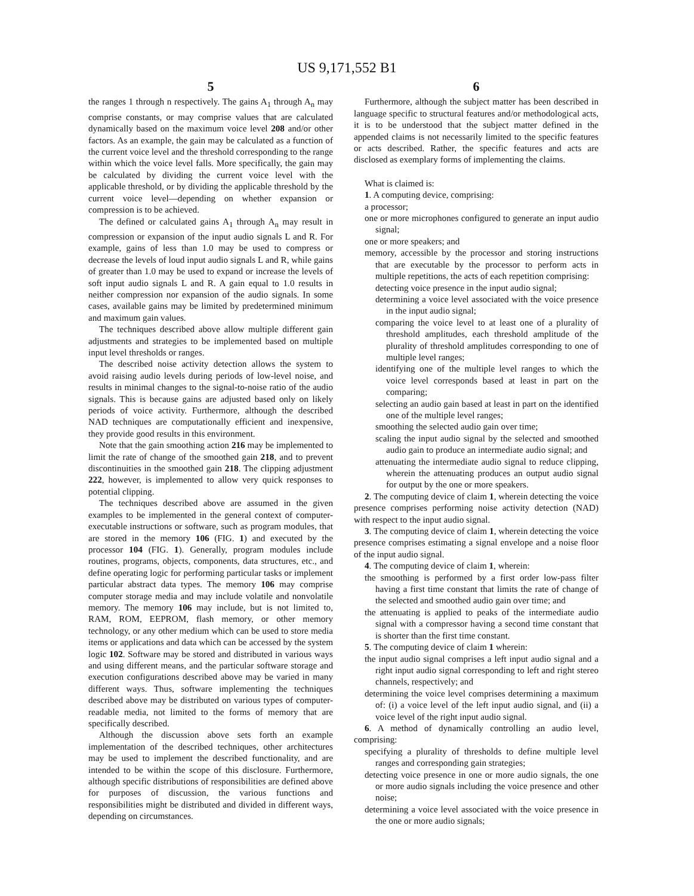US 9,171,552 B1
5
the ranges 1 through n respectively. The gains A<sub>1</sub> through A<sub>n</sub> may comprise constants, or may comprise values that are calculated dynamically based on the maximum voice level 208 and/or other factors. As an example, the gain may be calculated as a function of the current voice level and the threshold corresponding to the range within which the voice level falls. More specifically, the gain may be calculated by dividing the current voice level with the applicable threshold, or by dividing the applicable threshold by the current voice level—depending on whether expansion or compression is to be achieved.
The defined or calculated gains A<sub>1</sub> through A<sub>n</sub> may result in compression or expansion of the input audio signals L and R. For example, gains of less than 1.0 may be used to compress or decrease the levels of loud input audio signals L and R, while gains of greater than 1.0 may be used to expand or increase the levels of soft input audio signals L and R. A gain equal to 1.0 results in neither compression nor expansion of the audio signals. In some cases, available gains may be limited by predetermined minimum and maximum gain values.
The techniques described above allow multiple different gain adjustments and strategies to be implemented based on multiple input level thresholds or ranges.
The described noise activity detection allows the system to avoid raising audio levels during periods of low-level noise, and results in minimal changes to the signal-to-noise ratio of the audio signals. This is because gains are adjusted based only on likely periods of voice activity. Furthermore, although the described NAD techniques are computationally efficient and inexpensive, they provide good results in this environment.
Note that the gain smoothing action 216 may be implemented to limit the rate of change of the smoothed gain 218, and to prevent discontinuities in the smoothed gain 218. The clipping adjustment 222, however, is implemented to allow very quick responses to potential clipping.
The techniques described above are assumed in the given examples to be implemented in the general context of computer-executable instructions or software, such as program modules, that are stored in the memory 106 (FIG. 1) and executed by the processor 104 (FIG. 1). Generally, program modules include routines, programs, objects, components, data structures, etc., and define operating logic for performing particular tasks or implement particular abstract data types. The memory 106 may comprise computer storage media and may include volatile and nonvolatile memory. The memory 106 may include, but is not limited to, RAM, ROM, EEPROM, flash memory, or other memory technology, or any other medium which can be used to store media items or applications and data which can be accessed by the system logic 102. Software may be stored and distributed in various ways and using different means, and the particular software storage and execution configurations described above may be varied in many different ways. Thus, software implementing the techniques described above may be distributed on various types of computer-readable media, not limited to the forms of memory that are specifically described.
Although the discussion above sets forth an example implementation of the described techniques, other architectures may be used to implement the described functionality, and are intended to be within the scope of this disclosure. Furthermore, although specific distributions of responsibilities are defined above for purposes of discussion, the various functions and responsibilities might be distributed and divided in different ways, depending on circumstances.
6
Furthermore, although the subject matter has been described in language specific to structural features and/or methodological acts, it is to be understood that the subject matter defined in the appended claims is not necessarily limited to the specific features or acts described. Rather, the specific features and acts are disclosed as exemplary forms of implementing the claims.
What is claimed is:
1. A computing device, comprising:
a processor;
one or more microphones configured to generate an input audio signal;
one or more speakers; and
memory, accessible by the processor and storing instructions that are executable by the processor to perform acts in multiple repetitions, the acts of each repetition comprising:
detecting voice presence in the input audio signal;
determining a voice level associated with the voice presence in the input audio signal;
comparing the voice level to at least one of a plurality of threshold amplitudes, each threshold amplitude of the plurality of threshold amplitudes corresponding to one of multiple level ranges;
identifying one of the multiple level ranges to which the voice level corresponds based at least in part on the comparing;
selecting an audio gain based at least in part on the identified one of the multiple level ranges;
smoothing the selected audio gain over time;
scaling the input audio signal by the selected and smoothed audio gain to produce an intermediate audio signal; and
attenuating the intermediate audio signal to reduce clipping, wherein the attenuating produces an output audio signal for output by the one or more speakers.
2. The computing device of claim 1, wherein detecting the voice presence comprises performing noise activity detection (NAD) with respect to the input audio signal.
3. The computing device of claim 1, wherein detecting the voice presence comprises estimating a signal envelope and a noise floor of the input audio signal.
4. The computing device of claim 1, wherein:
the smoothing is performed by a first order low-pass filter having a first time constant that limits the rate of change of the selected and smoothed audio gain over time; and
the attenuating is applied to peaks of the intermediate audio signal with a compressor having a second time constant that is shorter than the first time constant.
5. The computing device of claim 1 wherein:
the input audio signal comprises a left input audio signal and a right input audio signal corresponding to left and right stereo channels, respectively; and
determining the voice level comprises determining a maximum of: (i) a voice level of the left input audio signal, and (ii) a voice level of the right input audio signal.
6. A method of dynamically controlling an audio level, comprising:
specifying a plurality of thresholds to define multiple level ranges and corresponding gain strategies;
detecting voice presence in one or more audio signals, the one or more audio signals including the voice presence and other noise;
determining a voice level associated with the voice presence in the one or more audio signals;